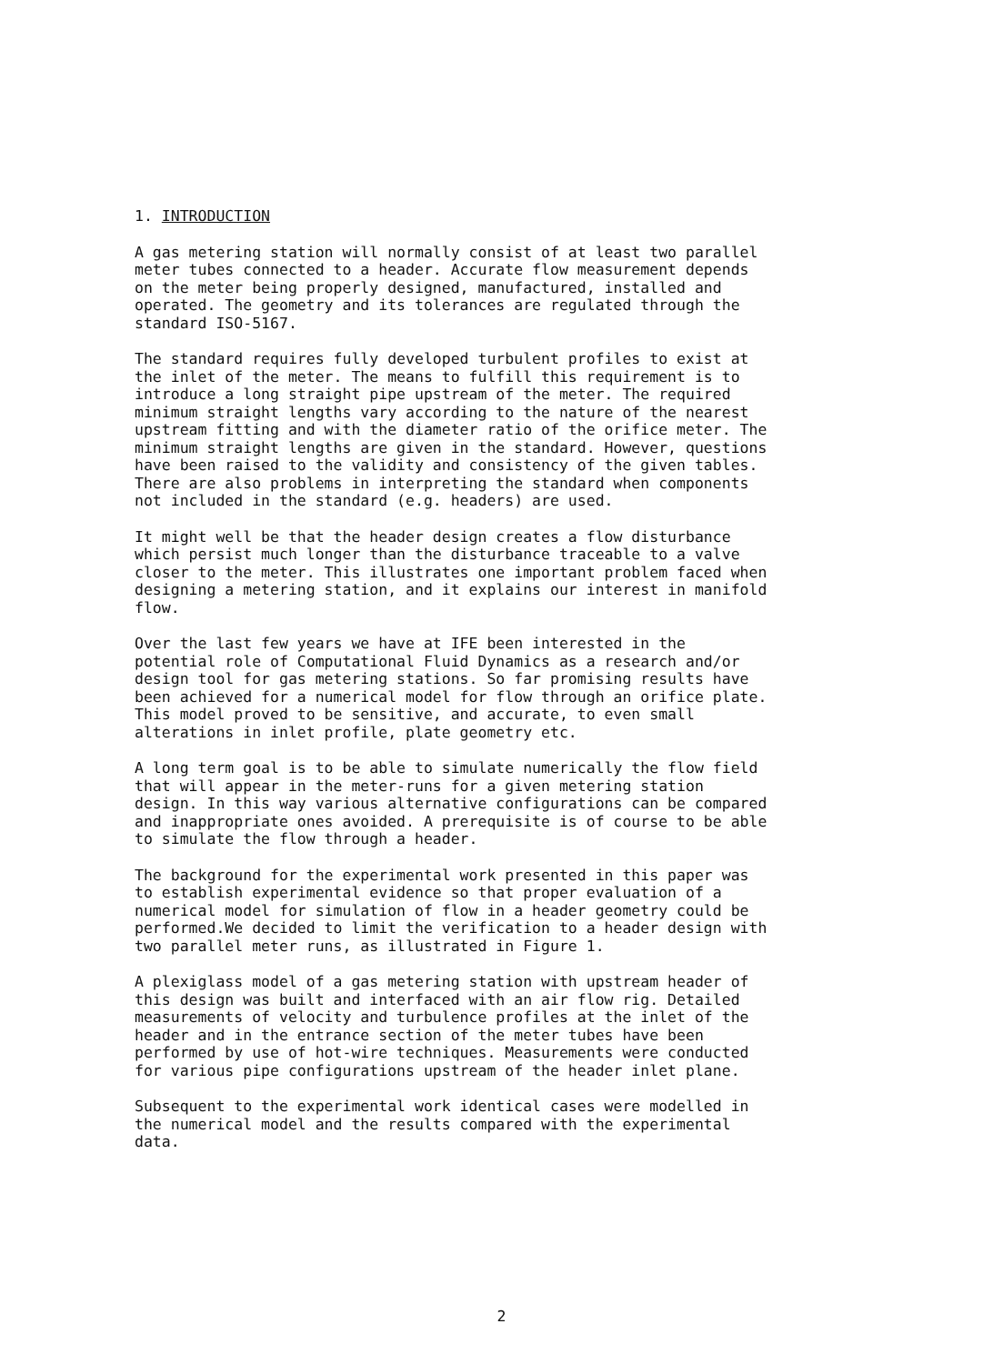1. INTRODUCTION
A gas metering station will normally consist of at least two parallel meter tubes connected to a header. Accurate flow measurement depends on the meter being properly designed, manufactured, installed and operated. The geometry and its tolerances are regulated through the standard ISO-5167.
The standard requires fully developed turbulent profiles to exist at the inlet of the meter. The means to fulfill this requirement is to introduce a long straight pipe upstream of the meter. The required minimum straight lengths vary according to the nature of the nearest upstream fitting and with the diameter ratio of the orifice meter. The minimum straight lengths are given in the standard. However, questions have been raised to the validity and consistency of the given tables. There are also problems in interpreting the standard when components not included in the standard (e.g. headers) are used.
It might well be that the header design creates a flow disturbance which persist much longer than the disturbance traceable to a valve closer to the meter. This illustrates one important problem faced when designing a metering station, and it explains our interest in manifold flow.
Over the last few years we have at IFE been interested in the potential role of Computational Fluid Dynamics as a research and/or design tool for gas metering stations. So far promising results have been achieved for a numerical model for flow through an orifice plate. This model proved to be sensitive, and accurate, to even small alterations in inlet profile, plate geometry etc.
A long term goal is to be able to simulate numerically the flow field that will appear in the meter-runs for a given metering station design. In this way various alternative configurations can be compared and inappropriate ones avoided. A prerequisite is of course to be able to simulate the flow through a header.
The background for the experimental work presented in this paper was to establish experimental evidence so that proper evaluation of a numerical model for simulation of flow in a header geometry could be performed.We decided to limit the verification to a header design with two parallel meter runs, as illustrated in Figure 1.
A plexiglass model of a gas metering station with upstream header of this design was built and interfaced with an air flow rig. Detailed measurements of velocity and turbulence profiles at the inlet of the header and in the entrance section of the meter tubes have been performed by use of hot-wire techniques. Measurements were conducted for various pipe configurations upstream of the header inlet plane.
Subsequent to the experimental work identical cases were modelled in the numerical model and the results compared with the experimental data.
2